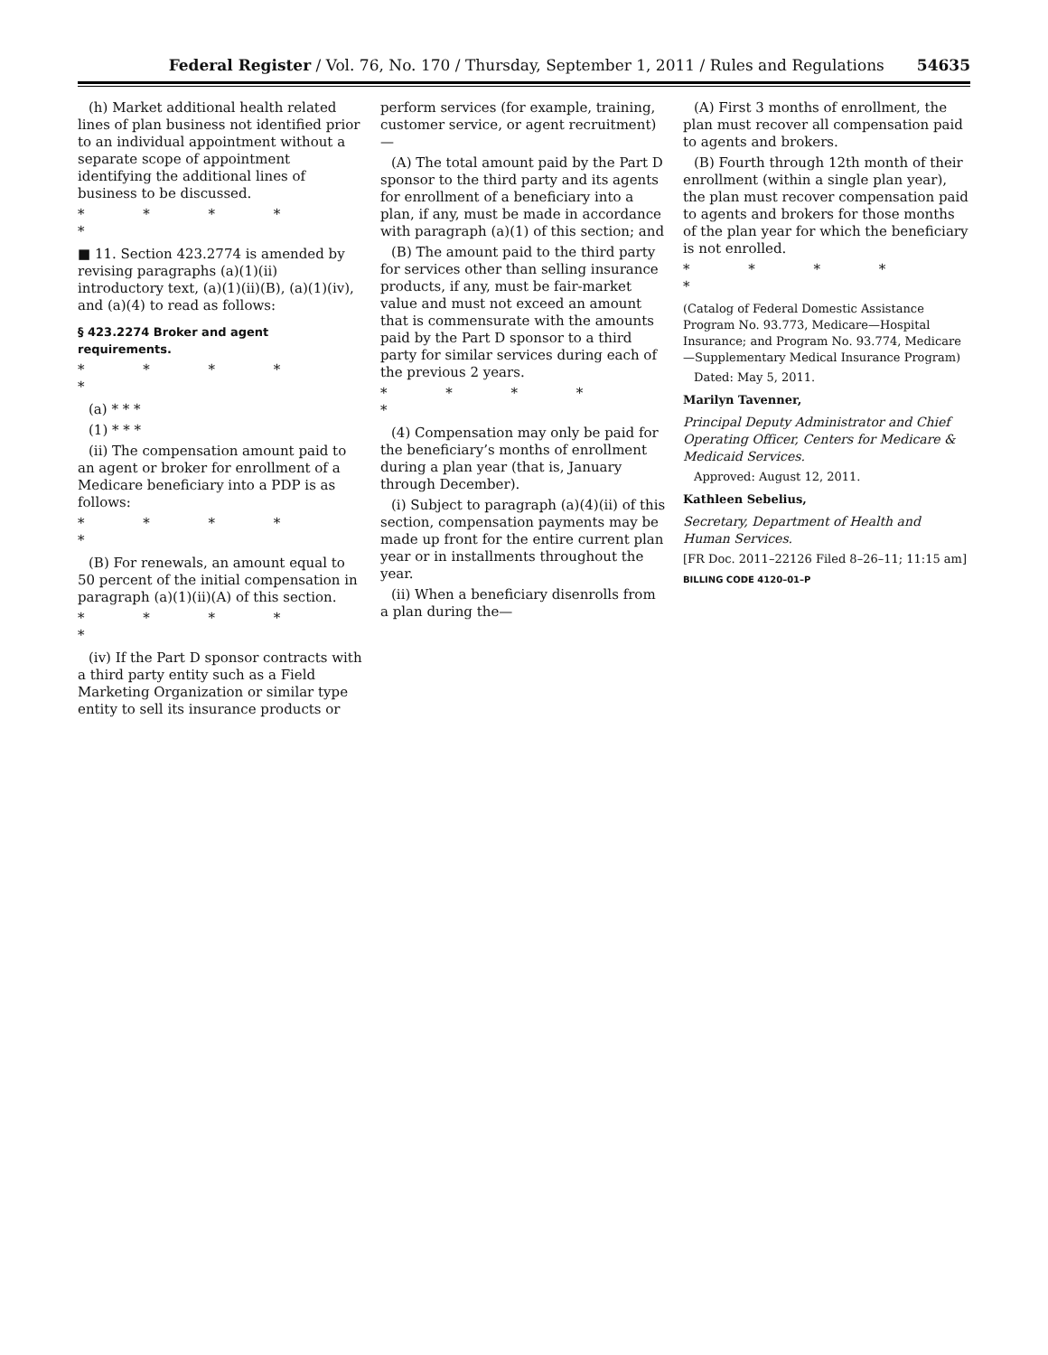Federal Register / Vol. 76, No. 170 / Thursday, September 1, 2011 / Rules and Regulations 54635
(h) Market additional health related lines of plan business not identified prior to an individual appointment without a separate scope of appointment identifying the additional lines of business to be discussed.
* * * * *
■ 11. Section 423.2774 is amended by revising paragraphs (a)(1)(ii) introductory text, (a)(1)(ii)(B), (a)(1)(iv), and (a)(4) to read as follows:
§ 423.2274 Broker and agent requirements.
* * * * *
(a) * * *
(1) * * *
(ii) The compensation amount paid to an agent or broker for enrollment of a Medicare beneficiary into a PDP is as follows:
* * * * *
(B) For renewals, an amount equal to 50 percent of the initial compensation in paragraph (a)(1)(ii)(A) of this section.
* * * * *
(iv) If the Part D sponsor contracts with a third party entity such as a Field Marketing Organization or similar type entity to sell its insurance products or
perform services (for example, training, customer service, or agent recruitment)—
(A) The total amount paid by the Part D sponsor to the third party and its agents for enrollment of a beneficiary into a plan, if any, must be made in accordance with paragraph (a)(1) of this section; and
(B) The amount paid to the third party for services other than selling insurance products, if any, must be fair-market value and must not exceed an amount that is commensurate with the amounts paid by the Part D sponsor to a third party for similar services during each of the previous 2 years.
* * * * *
(4) Compensation may only be paid for the beneficiary’s months of enrollment during a plan year (that is, January through December).
(i) Subject to paragraph (a)(4)(ii) of this section, compensation payments may be made up front for the entire current plan year or in installments throughout the year.
(ii) When a beneficiary disenrolls from a plan during the—
(A) First 3 months of enrollment, the plan must recover all compensation paid to agents and brokers.
(B) Fourth through 12th month of their enrollment (within a single plan year), the plan must recover compensation paid to agents and brokers for those months of the plan year for which the beneficiary is not enrolled.
* * * * *
(Catalog of Federal Domestic Assistance Program No. 93.773, Medicare—Hospital Insurance; and Program No. 93.774, Medicare—Supplementary Medical Insurance Program)
Dated: May 5, 2011.
Marilyn Tavenner,
Principal Deputy Administrator and Chief Operating Officer, Centers for Medicare & Medicaid Services.
Approved: August 12, 2011.
Kathleen Sebelius,
Secretary, Department of Health and Human Services.
[FR Doc. 2011–22126 Filed 8–26–11; 11:15 am]
BILLING CODE 4120–01–P